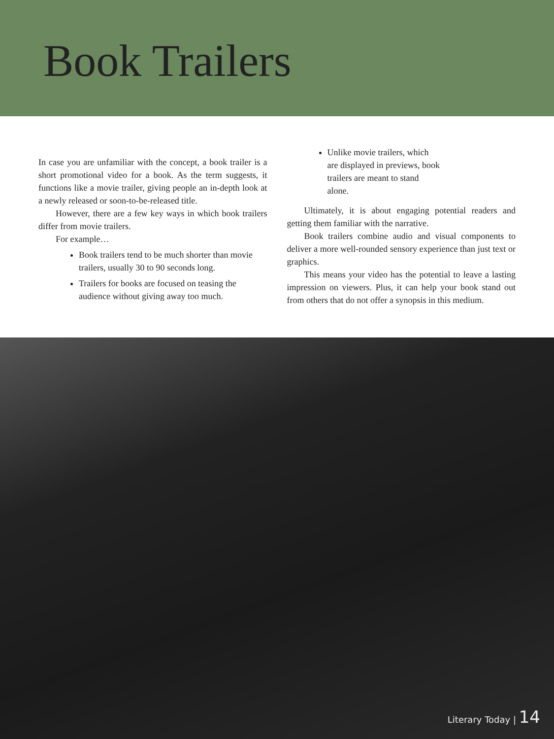Book Trailers
In case you are unfamiliar with the concept, a book trailer is a short promotional video for a book. As the term suggests, it functions like a movie trailer, giving people an in-depth look at a newly released or soon-to-be-released title.
However, there are a few key ways in which book trailers differ from movie trailers.
For example…
Book trailers tend to be much shorter than movie trailers, usually 30 to 90 seconds long.
Trailers for books are focused on teasing the audience without giving away too much.
Unlike movie trailers, which are displayed in previews, book trailers are meant to stand alone.
Ultimately, it is about engaging potential readers and getting them familiar with the narrative.
Book trailers combine audio and visual components to deliver a more well-rounded sensory experience than just text or graphics.
This means your video has the potential to leave a lasting impression on viewers. Plus, it can help your book stand out from others that do not offer a synopsis in this medium.
Literary Today | 14